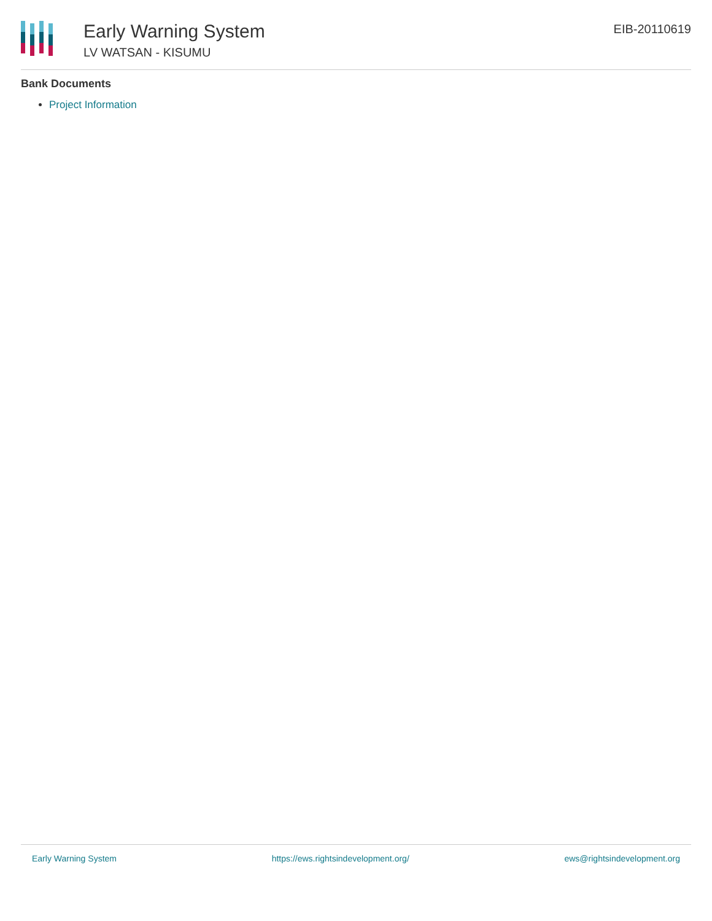Early Warning System
LV WATSAN - KISUMU
EIB-20110619
Bank Documents
Project Information
Early Warning System https://ews.rightsindevelopment.org/ ews@rightsindevelopment.org